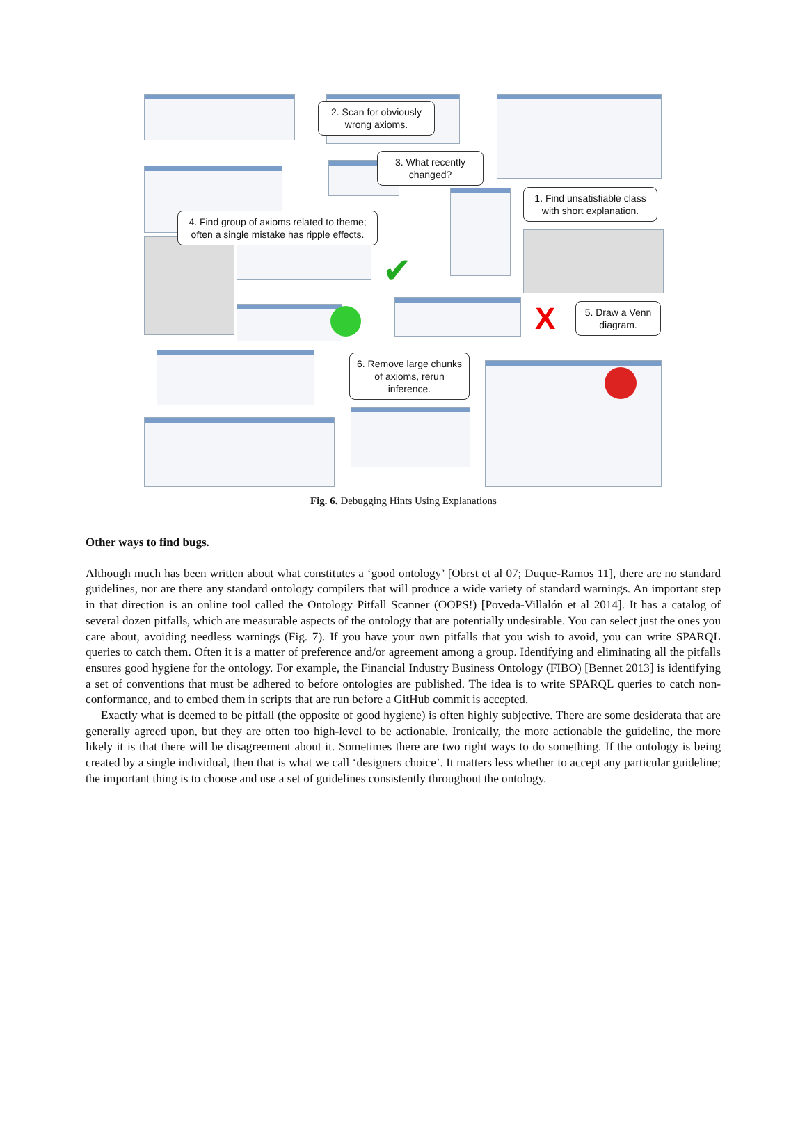2. Scan for obviously wrong axioms.
3. What recently changed?
1. Find unsatisfiable class with short explanation.
4. Find group of axioms related to theme; often a single mistake has ripple effects.
5. Draw a Venn diagram.
6. Remove large chunks of axioms, rerun inference.
X
✔
Fig. 6. Debugging Hints Using Explanations
Other ways to find bugs.
Although much has been written about what constitutes a ‘good ontology’ [Obrst et al 07; Duque-Ramos 11], there are no standard guidelines, nor are there any standard ontology compilers that will produce a wide variety of standard warnings. An important step in that direction is an online tool called the Ontology Pitfall Scanner (OOPS!) [Poveda-Villalón et al 2014]. It has a catalog of several dozen pitfalls, which are measurable aspects of the ontology that are potentially undesirable. You can select just the ones you care about, avoiding needless warnings (Fig. 7). If you have your own pitfalls that you wish to avoid, you can write SPARQL queries to catch them. Often it is a matter of preference and/or agreement among a group. Identifying and eliminating all the pitfalls ensures good hygiene for the ontology. For example, the Financial Industry Business Ontology (FIBO) [Bennet 2013] is identifying a set of conventions that must be adhered to before ontologies are published. The idea is to write SPARQL queries to catch non-conformance, and to embed them in scripts that are run before a GitHub commit is accepted.
Exactly what is deemed to be pitfall (the opposite of good hygiene) is often highly subjective. There are some desiderata that are generally agreed upon, but they are often too high-level to be actionable. Ironically, the more actionable the guideline, the more likely it is that there will be disagreement about it. Sometimes there are two right ways to do something. If the ontology is being created by a single individual, then that is what we call ‘designers choice’. It matters less whether to accept any particular guideline; the important thing is to choose and use a set of guidelines consistently throughout the ontology.